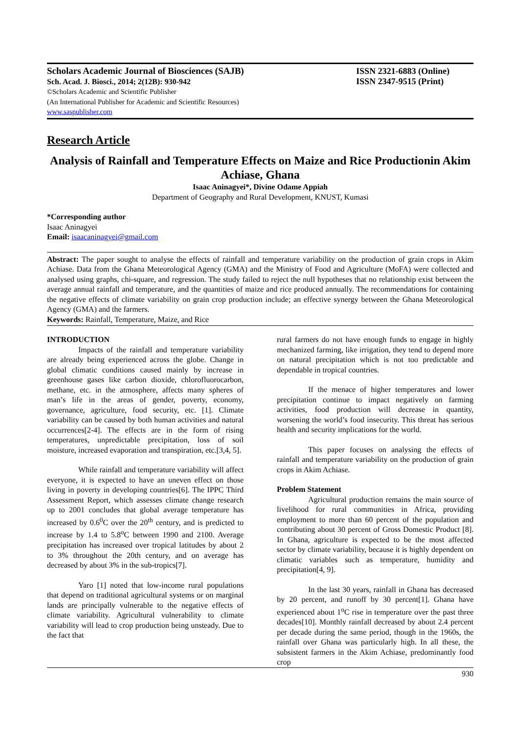Scholars Academic Journal of Biosciences (SAJB)
Sch. Acad. J. Biosci., 2014; 2(12B): 930-942
©Scholars Academic and Scientific Publisher
(An International Publisher for Academic and Scientific Resources)
www.saspublisher.com
ISSN 2321-6883 (Online)
ISSN 2347-9515 (Print)
Research Article
Analysis of Rainfall and Temperature Effects on Maize and Rice Productionin Akim Achiase, Ghana
Isaac Aninagyei*, Divine Odame Appiah
Department of Geography and Rural Development, KNUST, Kumasi
*Corresponding author
Isaac Aninagyei
Email: isaacaninagyei@gmail.com
Abstract: The paper sought to analyse the effects of rainfall and temperature variability on the production of grain crops in Akim Achiase. Data from the Ghana Meteorological Agency (GMA) and the Ministry of Food and Agriculture (MoFA) were collected and analysed using graphs, chi-square, and regression. The study failed to reject the null hypotheses that no relationship exist between the average annual rainfall and temperature, and the quantities of maize and rice produced annually. The recommendations for containing the negative effects of climate variability on grain crop production include; an effective synergy between the Ghana Meteorological Agency (GMA) and the farmers.
Keywords: Rainfall, Temperature, Maize, and Rice
INTRODUCTION
Impacts of the rainfall and temperature variability are already being experienced across the globe. Change in global climatic conditions caused mainly by increase in greenhouse gases like carbon dioxide, chlorofluorocarbon, methane, etc. in the atmosphere, affects many spheres of man’s life in the areas of gender, poverty, economy, governance, agriculture, food security, etc. [1]. Climate variability can be caused by both human activities and natural occurrences[2-4]. The effects are in the form of rising temperatures, unpredictable precipitation, loss of soil moisture, increased evaporation and transpiration, etc.[3,4, 5].
While rainfall and temperature variability will affect everyone, it is expected to have an uneven effect on those living in poverty in developing countries[6]. The IPPC Third Assessment Report, which assesses climate change research up to 2001 concludes that global average temperature has increased by 0.6<sup>0</sup>C over the 20<sup>th</sup> century, and is predicted to increase by 1.4 to 5.8<sup>o</sup>C between 1990 and 2100. Average precipitation has increased over tropical latitudes by about 2 to 3% throughout the 20th century, and on average has decreased by about 3% in the sub-tropics[7].
Yaro [1] noted that low-income rural populations that depend on traditional agricultural systems or on marginal lands are principally vulnerable to the negative effects of climate variability. Agricultural vulnerability to climate variability will lead to crop production being unsteady. Due to the fact that
rural farmers do not have enough funds to engage in highly mechanized farming, like irrigation, they tend to depend more on natural precipitation which is not too predictable and dependable in tropical countries.
If the menace of higher temperatures and lower precipitation continue to impact negatively on farming activities, food production will decrease in quantity, worsening the world’s food insecurity. This threat has serious health and security implications for the world.
This paper focuses on analysing the effects of rainfall and temperature variability on the production of grain crops in Akim Achiase.
Problem Statement
Agricultural production remains the main source of livelihood for rural communities in Africa, providing employment to more than 60 percent of the population and contributing about 30 percent of Gross Domestic Product [8]. In Ghana, agriculture is expected to be the most affected sector by climate variability, because it is highly dependent on climatic variables such as temperature, humidity and precipitation[4, 9].
In the last 30 years, rainfall in Ghana has decreased by 20 percent, and runoff by 30 percent[1]. Ghana have experienced about 1<sup>o</sup>C rise in temperature over the past three decades[10]. Monthly rainfall decreased by about 2.4 percent per decade during the same period, though in the 1960s, the rainfall over Ghana was particularly high. In all these, the subsistent farmers in the Akim Achiase, predominantly food crop
930